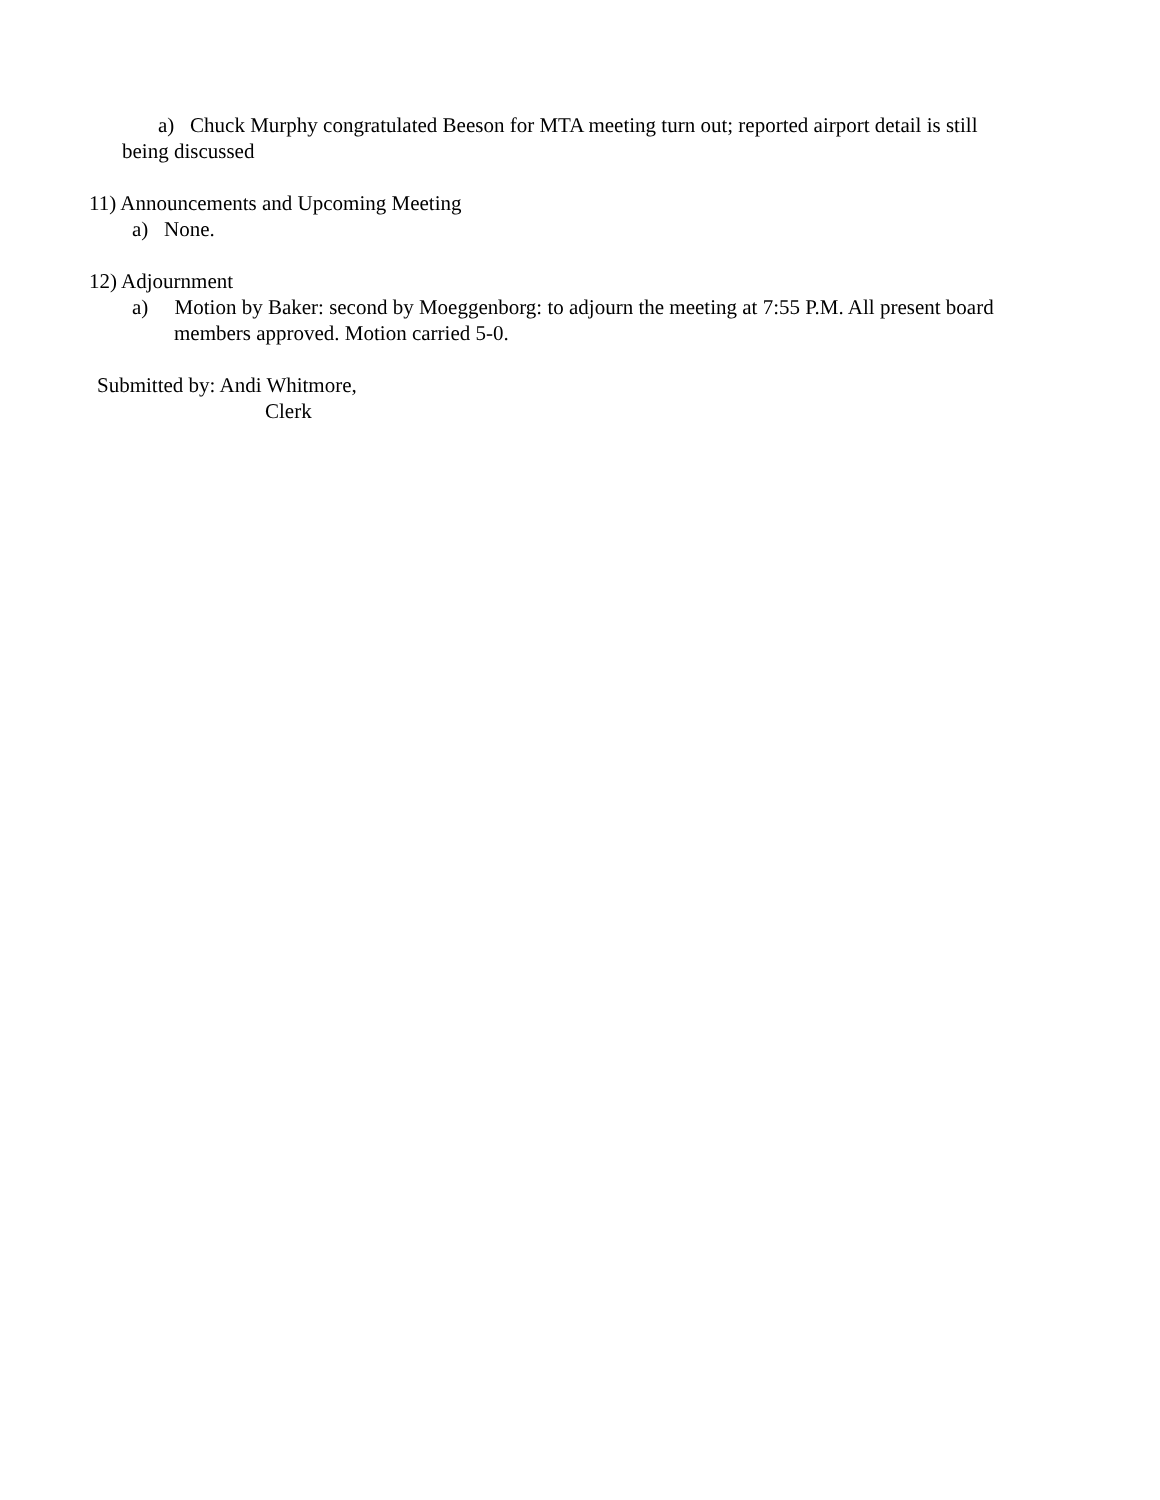a) Chuck Murphy congratulated Beeson for MTA meeting turn out; reported airport detail is still being discussed
11) Announcements and Upcoming Meeting
a) None.
12) Adjournment
a) Motion by Baker: second by Moeggenborg: to adjourn the meeting at 7:55 P.M. All present board members approved. Motion carried 5-0.
Submitted by: Andi Whitmore,
Clerk